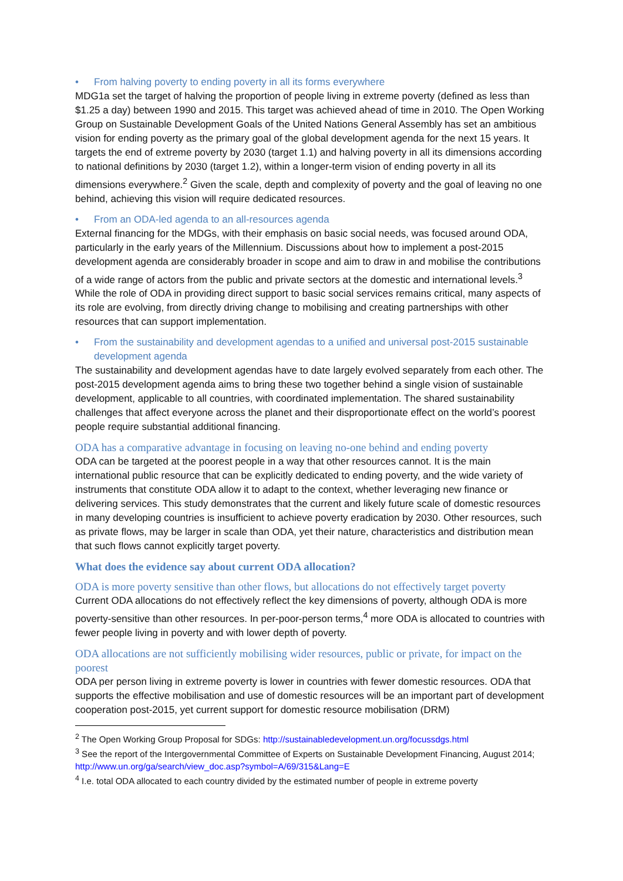• From halving poverty to ending poverty in all its forms everywhere
MDG1a set the target of halving the proportion of people living in extreme poverty (defined as less than $1.25 a day) between 1990 and 2015. This target was achieved ahead of time in 2010. The Open Working Group on Sustainable Development Goals of the United Nations General Assembly has set an ambitious vision for ending poverty as the primary goal of the global development agenda for the next 15 years. It targets the end of extreme poverty by 2030 (target 1.1) and halving poverty in all its dimensions according to national definitions by 2030 (target 1.2), within a longer-term vision of ending poverty in all its dimensions everywhere.<sup>2</sup> Given the scale, depth and complexity of poverty and the goal of leaving no one behind, achieving this vision will require dedicated resources.
• From an ODA-led agenda to an all-resources agenda
External financing for the MDGs, with their emphasis on basic social needs, was focused around ODA, particularly in the early years of the Millennium. Discussions about how to implement a post-2015 development agenda are considerably broader in scope and aim to draw in and mobilise the contributions of a wide range of actors from the public and private sectors at the domestic and international levels.<sup>3</sup> While the role of ODA in providing direct support to basic social services remains critical, many aspects of its role are evolving, from directly driving change to mobilising and creating partnerships with other resources that can support implementation.
• From the sustainability and development agendas to a unified and universal post-2015 sustainable development agenda
The sustainability and development agendas have to date largely evolved separately from each other. The post-2015 development agenda aims to bring these two together behind a single vision of sustainable development, applicable to all countries, with coordinated implementation. The shared sustainability challenges that affect everyone across the planet and their disproportionate effect on the world’s poorest people require substantial additional financing.
ODA has a comparative advantage in focusing on leaving no-one behind and ending poverty
ODA can be targeted at the poorest people in a way that other resources cannot. It is the main international public resource that can be explicitly dedicated to ending poverty, and the wide variety of instruments that constitute ODA allow it to adapt to the context, whether leveraging new finance or delivering services. This study demonstrates that the current and likely future scale of domestic resources in many developing countries is insufficient to achieve poverty eradication by 2030. Other resources, such as private flows, may be larger in scale than ODA, yet their nature, characteristics and distribution mean that such flows cannot explicitly target poverty.
What does the evidence say about current ODA allocation?
ODA is more poverty sensitive than other flows, but allocations do not effectively target poverty
Current ODA allocations do not effectively reflect the key dimensions of poverty, although ODA is more poverty-sensitive than other resources. In per-poor-person terms,<sup>4</sup> more ODA is allocated to countries with fewer people living in poverty and with lower depth of poverty.
ODA allocations are not sufficiently mobilising wider resources, public or private, for impact on the poorest
ODA per person living in extreme poverty is lower in countries with fewer domestic resources. ODA that supports the effective mobilisation and use of domestic resources will be an important part of development cooperation post-2015, yet current support for domestic resource mobilisation (DRM)
<sup>2</sup> The Open Working Group Proposal for SDGs: http://sustainabledevelopment.un.org/focussdgs.html
<sup>3</sup> See the report of the Intergovernmental Committee of Experts on Sustainable Development Financing, August 2014; http://www.un.org/ga/search/view_doc.asp?symbol=A/69/315&Lang=E
<sup>4</sup> I.e. total ODA allocated to each country divided by the estimated number of people in extreme poverty